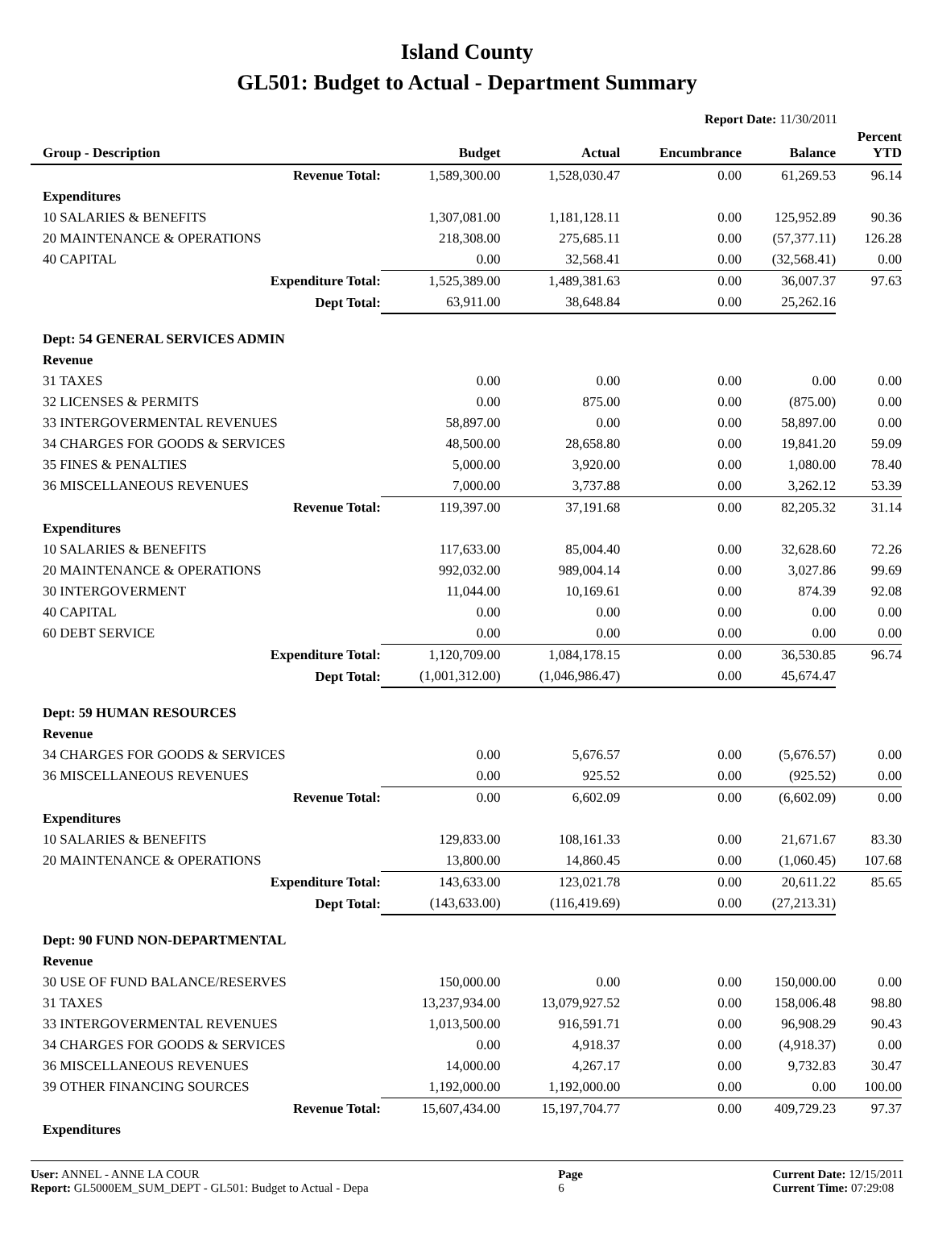Island County
GL501: Budget to Actual - Department Summary
Report Date: 11/30/2011
| Group - Description | Budget | Actual | Encumbrance | Balance | Percent YTD |
| --- | --- | --- | --- | --- | --- |
| Revenue Total: | 1,589,300.00 | 1,528,030.47 | 0.00 | 61,269.53 | 96.14 |
| Expenditures | | | | | |
| 10 SALARIES & BENEFITS | 1,307,081.00 | 1,181,128.11 | 0.00 | 125,952.89 | 90.36 |
| 20 MAINTENANCE & OPERATIONS | 218,308.00 | 275,685.11 | 0.00 | (57,377.11) | 126.28 |
| 40 CAPITAL | 0.00 | 32,568.41 | 0.00 | (32,568.41) | 0.00 |
| Expenditure Total: | 1,525,389.00 | 1,489,381.63 | 0.00 | 36,007.37 | 97.63 |
| Dept Total: | 63,911.00 | 38,648.84 | 0.00 | 25,262.16 | |
| Dept: 54 GENERAL SERVICES ADMIN | | | | | |
| Revenue | | | | | |
| 31 TAXES | 0.00 | 0.00 | 0.00 | 0.00 | 0.00 |
| 32 LICENSES & PERMITS | 0.00 | 875.00 | 0.00 | (875.00) | 0.00 |
| 33 INTERGOVERMENTAL REVENUES | 58,897.00 | 0.00 | 0.00 | 58,897.00 | 0.00 |
| 34 CHARGES FOR GOODS & SERVICES | 48,500.00 | 28,658.80 | 0.00 | 19,841.20 | 59.09 |
| 35 FINES & PENALTIES | 5,000.00 | 3,920.00 | 0.00 | 1,080.00 | 78.40 |
| 36 MISCELLANEOUS REVENUES | 7,000.00 | 3,737.88 | 0.00 | 3,262.12 | 53.39 |
| Revenue Total: | 119,397.00 | 37,191.68 | 0.00 | 82,205.32 | 31.14 |
| Expenditures | | | | | |
| 10 SALARIES & BENEFITS | 117,633.00 | 85,004.40 | 0.00 | 32,628.60 | 72.26 |
| 20 MAINTENANCE & OPERATIONS | 992,032.00 | 989,004.14 | 0.00 | 3,027.86 | 99.69 |
| 30 INTERGOVERMENT | 11,044.00 | 10,169.61 | 0.00 | 874.39 | 92.08 |
| 40 CAPITAL | 0.00 | 0.00 | 0.00 | 0.00 | 0.00 |
| 60 DEBT SERVICE | 0.00 | 0.00 | 0.00 | 0.00 | 0.00 |
| Expenditure Total: | 1,120,709.00 | 1,084,178.15 | 0.00 | 36,530.85 | 96.74 |
| Dept Total: | (1,001,312.00) | (1,046,986.47) | 0.00 | 45,674.47 | |
| Dept: 59 HUMAN RESOURCES | | | | | |
| Revenue | | | | | |
| 34 CHARGES FOR GOODS & SERVICES | 0.00 | 5,676.57 | 0.00 | (5,676.57) | 0.00 |
| 36 MISCELLANEOUS REVENUES | 0.00 | 925.52 | 0.00 | (925.52) | 0.00 |
| Revenue Total: | 0.00 | 6,602.09 | 0.00 | (6,602.09) | 0.00 |
| Expenditures | | | | | |
| 10 SALARIES & BENEFITS | 129,833.00 | 108,161.33 | 0.00 | 21,671.67 | 83.30 |
| 20 MAINTENANCE & OPERATIONS | 13,800.00 | 14,860.45 | 0.00 | (1,060.45) | 107.68 |
| Expenditure Total: | 143,633.00 | 123,021.78 | 0.00 | 20,611.22 | 85.65 |
| Dept Total: | (143,633.00) | (116,419.69) | 0.00 | (27,213.31) | |
| Dept: 90 FUND NON-DEPARTMENTAL | | | | | |
| Revenue | | | | | |
| 30 USE OF FUND BALANCE/RESERVES | 150,000.00 | 0.00 | 0.00 | 150,000.00 | 0.00 |
| 31 TAXES | 13,237,934.00 | 13,079,927.52 | 0.00 | 158,006.48 | 98.80 |
| 33 INTERGOVERMENTAL REVENUES | 1,013,500.00 | 916,591.71 | 0.00 | 96,908.29 | 90.43 |
| 34 CHARGES FOR GOODS & SERVICES | 0.00 | 4,918.37 | 0.00 | (4,918.37) | 0.00 |
| 36 MISCELLANEOUS REVENUES | 14,000.00 | 4,267.17 | 0.00 | 9,732.83 | 30.47 |
| 39 OTHER FINANCING SOURCES | 1,192,000.00 | 1,192,000.00 | 0.00 | 0.00 | 100.00 |
| Revenue Total: | 15,607,434.00 | 15,197,704.77 | 0.00 | 409,729.23 | 97.37 |
| Expenditures | | | | | |
User: ANNEL - ANNE LA COUR
Report: GL5000EM_SUM_DEPT - GL501: Budget to Actual - Depa
Page
6
Current Date: 12/15/2011
Current Time: 07:29:08